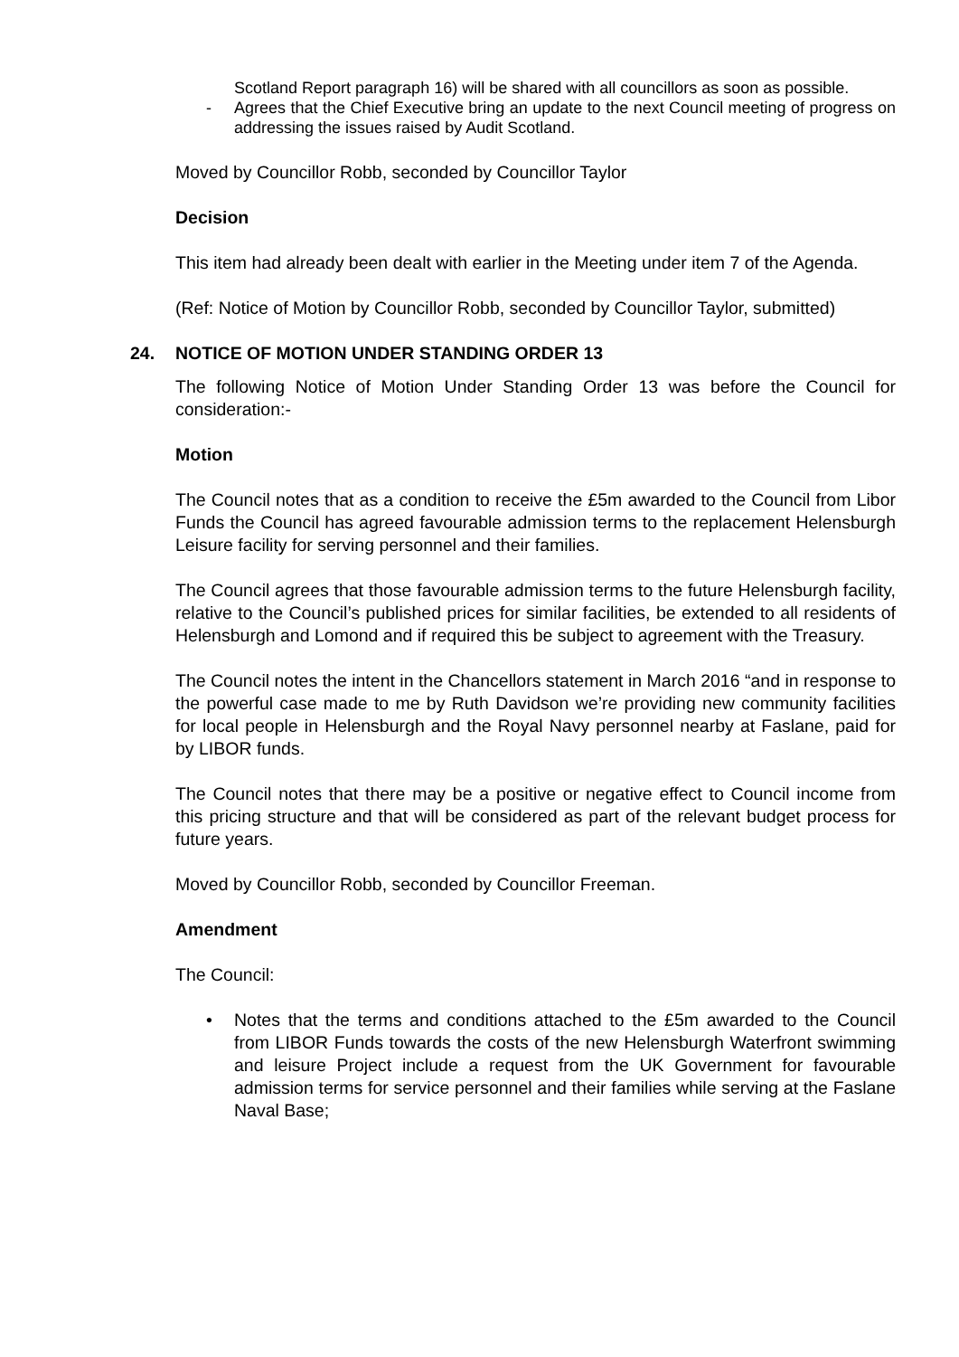Scotland Report paragraph 16) will be shared with all councillors as soon as possible.
- Agrees that the Chief Executive bring an update to the next Council meeting of progress on addressing the issues raised by Audit Scotland.
Moved by Councillor Robb, seconded by Councillor Taylor
Decision
This item had already been dealt with earlier in the Meeting under item 7 of the Agenda.
(Ref: Notice of Motion by Councillor Robb, seconded by Councillor Taylor, submitted)
24. NOTICE OF MOTION UNDER STANDING ORDER 13
The following Notice of Motion Under Standing Order 13 was before the Council for consideration:-
Motion
The Council notes that as a condition to receive the £5m awarded to the Council from Libor Funds the Council has agreed favourable admission terms to the replacement Helensburgh Leisure facility for serving personnel and their families.
The Council agrees that those favourable admission terms to the future Helensburgh facility, relative to the Council’s published prices for similar facilities, be extended to all residents of Helensburgh and Lomond and if required this be subject to agreement with the Treasury.
The Council notes the intent in the Chancellors statement in March 2016 “and in response to the powerful case made to me by Ruth Davidson we’re providing new community facilities for local people in Helensburgh and the Royal Navy personnel nearby at Faslane, paid for by LIBOR funds.
The Council notes that there may be a positive or negative effect to Council income from this pricing structure and that will be considered as part of the relevant budget process for future years.
Moved by Councillor Robb, seconded by Councillor Freeman.
Amendment
The Council:
• Notes that the terms and conditions attached to the £5m awarded to the Council from LIBOR Funds towards the costs of the new Helensburgh Waterfront swimming and leisure Project include a request from the UK Government for favourable admission terms for service personnel and their families while serving at the Faslane Naval Base;